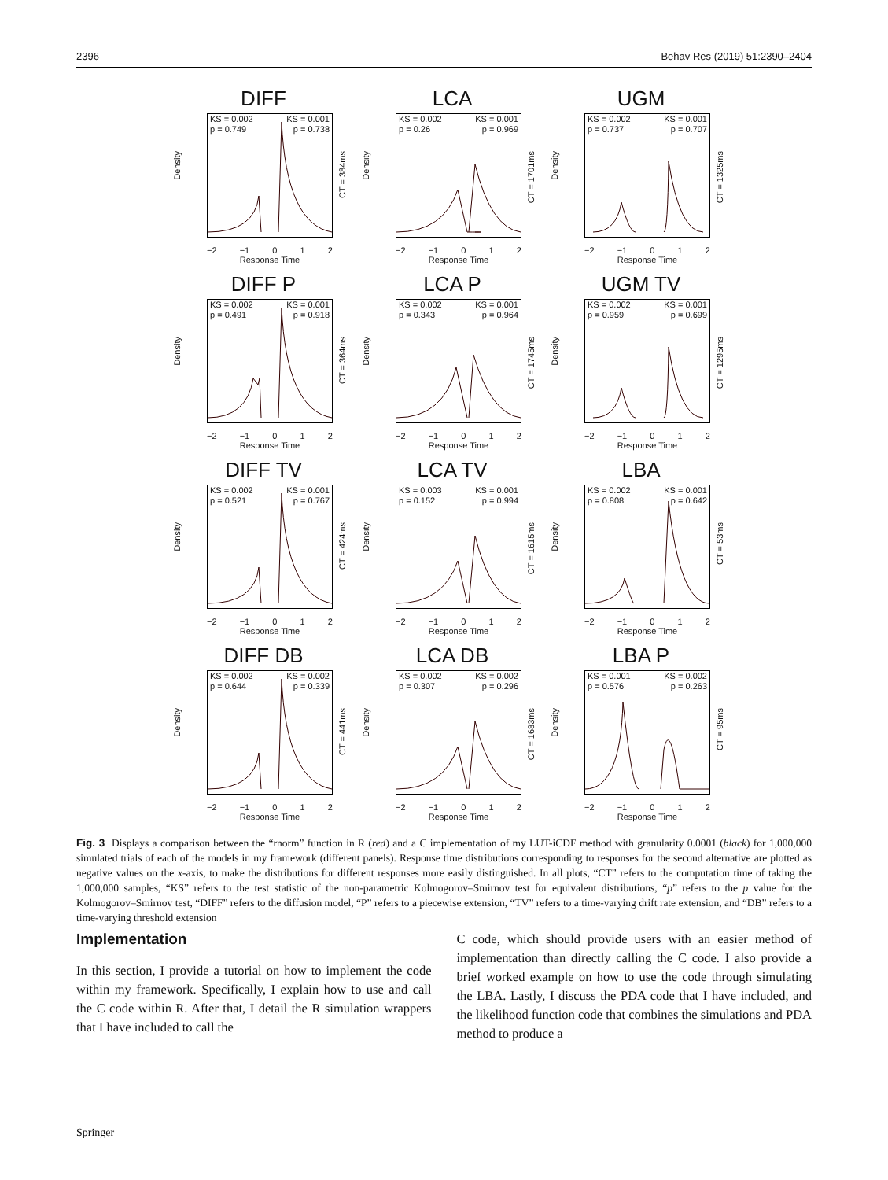2396 Behav Res (2019) 51:2390–2404
DIFF
Density
KS = 0.002 KS = 0.001
p = 0.749 p = 0.738
CT = 384ms
−2 −1 0 1 2
Response Time
LCA
Density
KS = 0.002 KS = 0.001
p = 0.26 p = 0.969
CT = 1701ms
−2 −1 0 1 2
Response Time
UGM
Density
KS = 0.002 KS = 0.001
p = 0.737 p = 0.707
CT = 1325ms
−2 −1 0 1 2
Response Time
DIFF P
Density
KS = 0.002 KS = 0.001
p = 0.491 p = 0.918
CT = 364ms
−2 −1 0 1 2
Response Time
LCA P
Density
KS = 0.002 KS = 0.001
p = 0.343 p = 0.964
CT = 1745ms
−2 −1 0 1 2
Response Time
UGM TV
Density
KS = 0.002 KS = 0.001
p = 0.959 p = 0.699
CT = 1295ms
−2 −1 0 1 2
Response Time
DIFF TV
Density
KS = 0.002 KS = 0.001
p = 0.521 p = 0.767
CT = 424ms
−2 −1 0 1 2
Response Time
LCA TV
Density
KS = 0.003 KS = 0.001
p = 0.152 p = 0.994
CT = 1615ms
−2 −1 0 1 2
Response Time
LBA
Density
KS = 0.002 KS = 0.001
p = 0.808 p = 0.642
CT = 53ms
−2 −1 0 1 2
Response Time
DIFF DB
Density
KS = 0.002 KS = 0.002
p = 0.644 p = 0.339
CT = 441ms
−2 −1 0 1 2
Response Time
LCA DB
Density
KS = 0.002 KS = 0.002
p = 0.307 p = 0.296
CT = 1683ms
−2 −1 0 1 2
Response Time
LBA P
Density
KS = 0.001 KS = 0.002
p = 0.576 p = 0.263
CT = 95ms
−2 −1 0 1 2
Response Time
Fig. 3 Displays a comparison between the “rnorm” function in R (red) and a C implementation of my LUT-iCDF method with granularity 0.0001 (black) for 1,000,000 simulated trials of each of the models in my framework (different panels). Response time distributions corresponding to responses for the second alternative are plotted as negative values on the x-axis, to make the distributions for different responses more easily distinguished. In all plots, “CT” refers to the computation time of taking the 1,000,000 samples, “KS” refers to the test statistic of the non-parametric Kolmogorov–Smirnov test for equivalent distributions, “p” refers to the p value for the Kolmogorov–Smirnov test, “DIFF” refers to the diffusion model, “P” refers to a piecewise extension, “TV” refers to a time-varying drift rate extension, and “DB” refers to a time-varying threshold extension
Implementation
In this section, I provide a tutorial on how to implement the code within my framework. Specifically, I explain how to use and call the C code within R. After that, I detail the R simulation wrappers that I have included to call the
C code, which should provide users with an easier method of implementation than directly calling the C code. I also provide a brief worked example on how to use the code through simulating the LBA. Lastly, I discuss the PDA code that I have included, and the likelihood function code that combines the simulations and PDA method to produce a
Springer